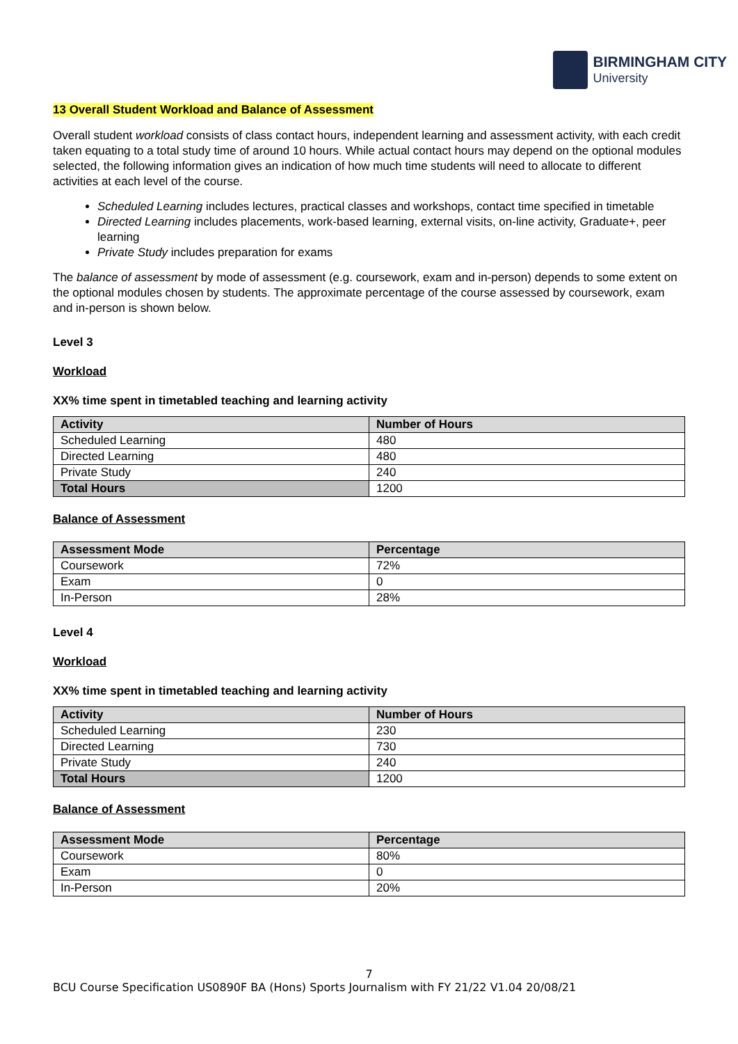BIRMINGHAM CITY
University
13 Overall Student Workload and Balance of Assessment
Overall student workload consists of class contact hours, independent learning and assessment activity, with each credit taken equating to a total study time of around 10 hours. While actual contact hours may depend on the optional modules selected, the following information gives an indication of how much time students will need to allocate to different activities at each level of the course.
Scheduled Learning includes lectures, practical classes and workshops, contact time specified in timetable
Directed Learning includes placements, work-based learning, external visits, on-line activity, Graduate+, peer learning
Private Study includes preparation for exams
The balance of assessment by mode of assessment (e.g. coursework, exam and in-person) depends to some extent on the optional modules chosen by students. The approximate percentage of the course assessed by coursework, exam and in-person is shown below.
Level 3
Workload
XX% time spent in timetabled teaching and learning activity
| Activity | Number of Hours |
| --- | --- |
| Scheduled Learning | 480 |
| Directed Learning | 480 |
| Private Study | 240 |
| Total Hours | 1200 |
Balance of Assessment
| Assessment Mode | Percentage |
| --- | --- |
| Coursework | 72% |
| Exam | 0 |
| In-Person | 28% |
Level 4
Workload
XX% time spent in timetabled teaching and learning activity
| Activity | Number of Hours |
| --- | --- |
| Scheduled Learning | 230 |
| Directed Learning | 730 |
| Private Study | 240 |
| Total Hours | 1200 |
Balance of Assessment
| Assessment Mode | Percentage |
| --- | --- |
| Coursework | 80% |
| Exam | 0 |
| In-Person | 20% |
7
BCU Course Specification US0890F BA (Hons) Sports Journalism with FY 21/22 V1.04 20/08/21